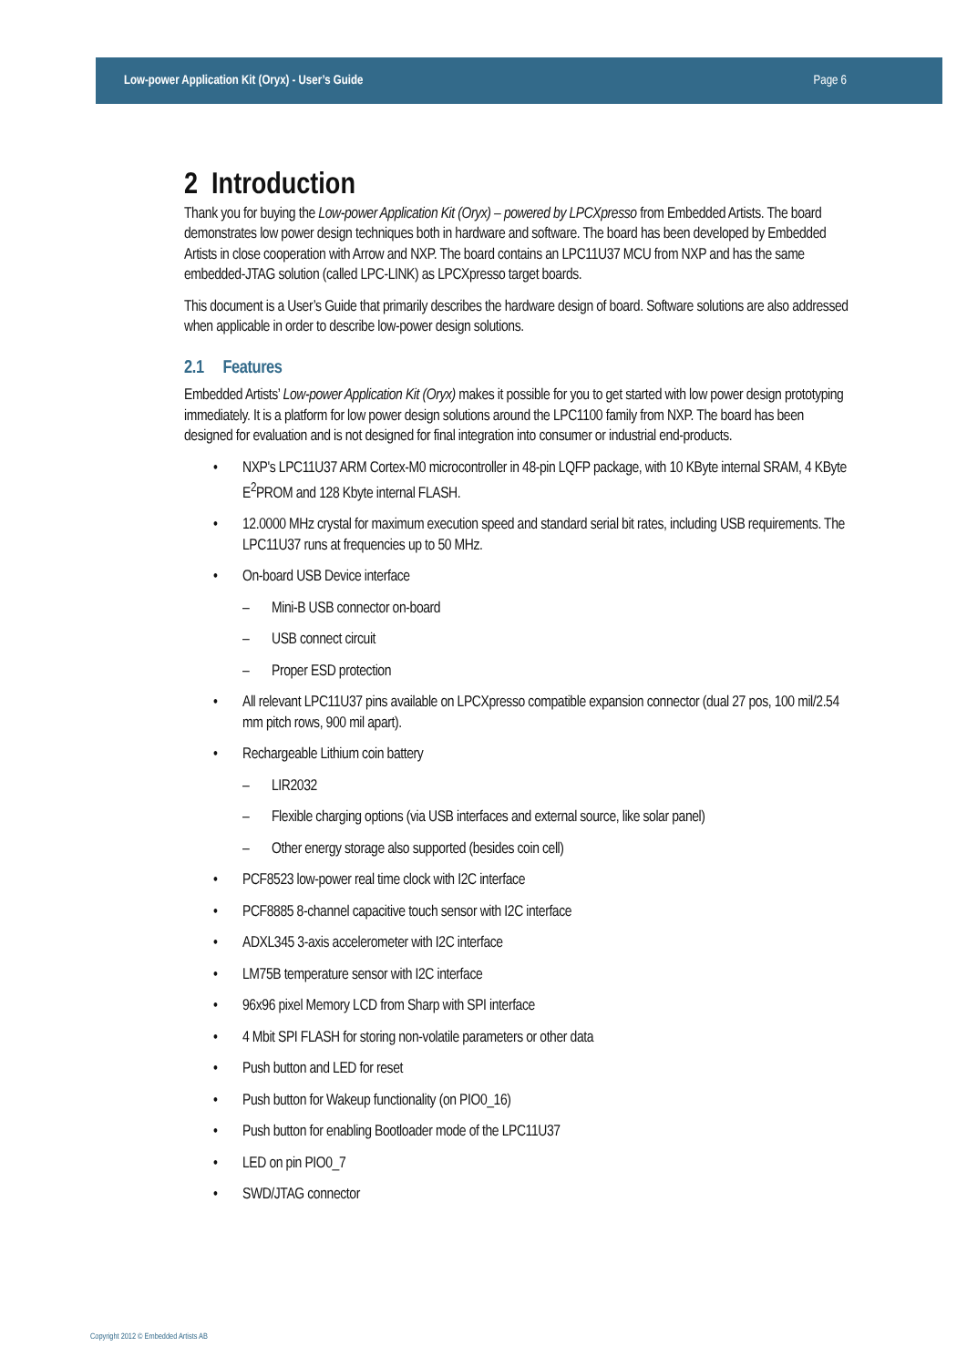Low-power Application Kit (Oryx) - User’s Guide Page 6
2 Introduction
Thank you for buying the Low-power Application Kit (Oryx) – powered by LPCXpresso from Embedded Artists. The board demonstrates low power design techniques both in hardware and software. The board has been developed by Embedded Artists in close cooperation with Arrow and NXP. The board contains an LPC11U37 MCU from NXP and has the same embedded-JTAG solution (called LPC-LINK) as LPCXpresso target boards.
This document is a User’s Guide that primarily describes the hardware design of board. Software solutions are also addressed when applicable in order to describe low-power design solutions.
2.1 Features
Embedded Artists’ Low-power Application Kit (Oryx) makes it possible for you to get started with low power design prototyping immediately. It is a platform for low power design solutions around the LPC1100 family from NXP. The board has been designed for evaluation and is not designed for final integration into consumer or industrial end-products.
• NXP's LPC11U37 ARM Cortex-M0 microcontroller in 48-pin LQFP package, with 10 KByte internal SRAM, 4 KByte E<sup>2</sup>PROM and 128 Kbyte internal FLASH.
• 12.0000 MHz crystal for maximum execution speed and standard serial bit rates, including USB requirements. The LPC11U37 runs at frequencies up to 50 MHz.
• On-board USB Device interface
– Mini-B USB connector on-board
– USB connect circuit
– Proper ESD protection
• All relevant LPC11U37 pins available on LPCXpresso compatible expansion connector (dual 27 pos, 100 mil/2.54 mm pitch rows, 900 mil apart).
• Rechargeable Lithium coin battery
– LIR2032
– Flexible charging options (via USB interfaces and external source, like solar panel)
– Other energy storage also supported (besides coin cell)
• PCF8523 low-power real time clock with I2C interface
• PCF8885 8-channel capacitive touch sensor with I2C interface
• ADXL345 3-axis accelerometer with I2C interface
• LM75B temperature sensor with I2C interface
• 96x96 pixel Memory LCD from Sharp with SPI interface
• 4 Mbit SPI FLASH for storing non-volatile parameters or other data
• Push button and LED for reset
• Push button for Wakeup functionality (on PIO0_16)
• Push button for enabling Bootloader mode of the LPC11U37
• LED on pin PIO0_7
• SWD/JTAG connector
Copyright 2012 © Embedded Artists AB